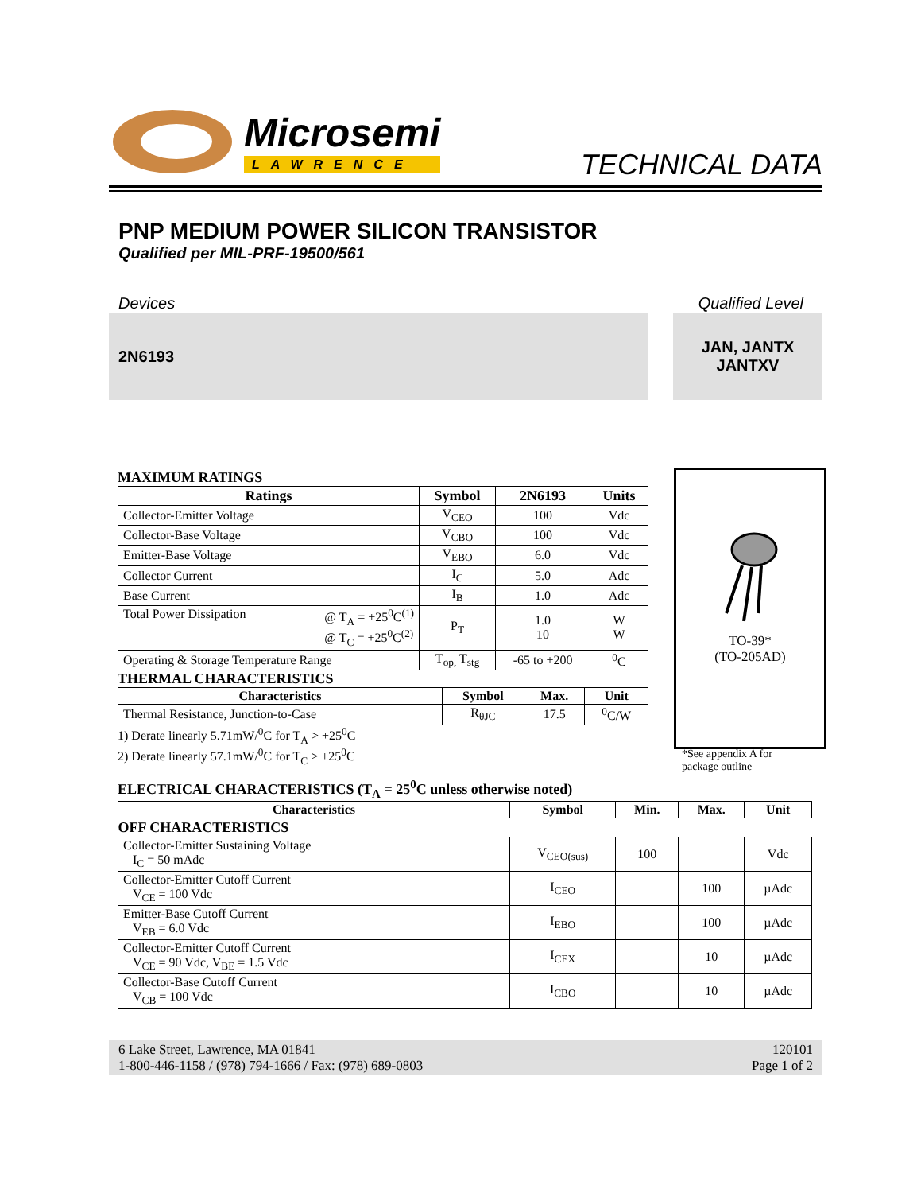Microsemi
LAWRENCE
TECHNICAL DATA
PNP MEDIUM POWER SILICON TRANSISTOR
Qualified per MIL-PRF-19500/561
Devices Qualified Level
2N6193 JAN, JANTX
JANTXV
MAXIMUM RATINGS
| Ratings | Symbol | 2N6193 | Units |
| --- | --- | --- | --- |
| Collector-Emitter Voltage | V<sub>CEO</sub> | 100 | Vdc |
| Collector-Base Voltage | V<sub>CBO</sub> | 100 | Vdc |
| Emitter-Base Voltage | V<sub>EBO</sub> | 6.0 | Vdc |
| Collector Current | I<sub>C</sub> | 5.0 | Adc |
| Base Current | I<sub>B</sub> | 1.0 | Adc |
| Total Power Dissipation @ T<sub>A</sub> = +25<sup>0</sup>C<sup>(1)</sup> @ T<sub>C</sub> = +25<sup>0</sup>C<sup>(2)</sup> | P<sub>T</sub> | 1.0 10 | W W |
| Operating & Storage Temperature Range | T<sub>op,</sub> T<sub>stg</sub> | -65 to +200 | <sup>0</sup> C |
THERMAL CHARACTERISTICS
| Characteristics | Symbol | Max. | Unit |
| --- | --- | --- | --- |
| Thermal Resistance, Junction-to-Case | R<sub>θJC</sub> | 17.5 | <sup>0</sup> C/W |
1) Derate linearly 5.71mW/<sup>0</sup>C for T<sub>A</sub> > +25<sup>0</sup>C
2) Derate linearly 57.1mW/<sup>0</sup>C for T<sub>C</sub> > +25<sup>0</sup>C
TO-39*
(TO-205AD)
*See appendix A for
package outline
ELECTRICAL CHARACTERISTICS (T<sub>A</sub> = 25<sup>0</sup>C unless otherwise noted)
| Characteristics | Symbol | Min. | Max. | Unit |
| --- | --- | --- | --- | --- |
| OFF CHARACTERISTICS | | | | |
| Collector-Emitter Sustaining Voltage I<sub>C</sub> = 50 mAdc | V<sub>CEO(sus)</sub> | 100 | | Vdc |
| Collector-Emitter Cutoff Current V<sub>CE</sub> = 100 Vdc | I<sub>CEO</sub> | | 100 | µAdc |
| Emitter-Base Cutoff Current V<sub>EB</sub> = 6.0 Vdc | I<sub>EBO</sub> | | 100 | µAdc |
| Collector-Emitter Cutoff Current V<sub>CE</sub> = 90 Vdc, V<sub>BE</sub> = 1.5 Vdc | I<sub>CEX</sub> | | 10 | µAdc |
| Collector-Base Cutoff Current V<sub>CB</sub> = 100 Vdc | I<sub>CBO</sub> | | 10 | µAdc |
6 Lake Street, Lawrence, MA 01841
1-800-446-1158 / (978) 794-1666 / Fax: (978) 689-0803
120101
Page 1 of 2